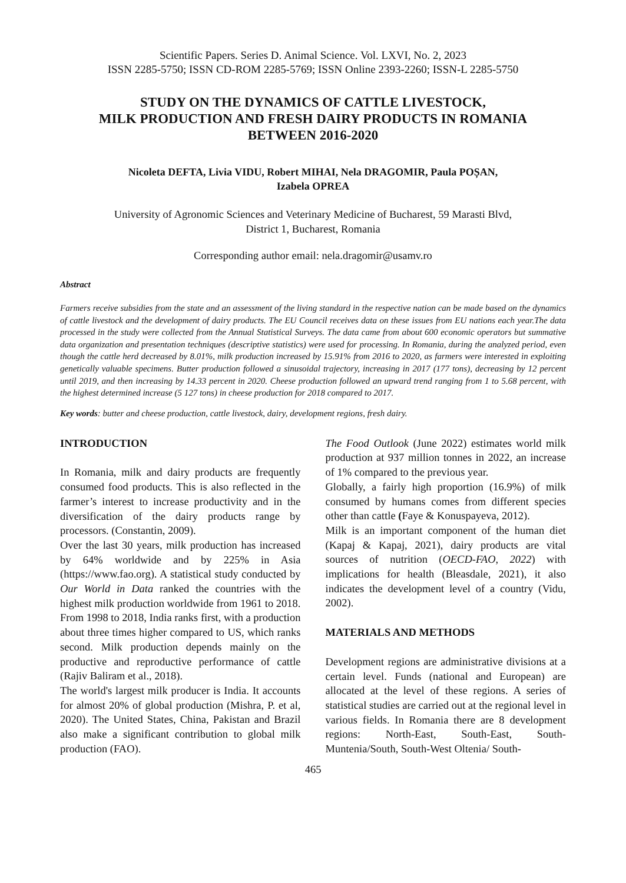Scientific Papers. Series D. Animal Science. Vol. LXVI, No. 2, 2023
ISSN 2285-5750; ISSN CD-ROM 2285-5769; ISSN Online 2393-2260; ISSN-L 2285-5750
STUDY ON THE DYNAMICS OF CATTLE LIVESTOCK,
MILK PRODUCTION AND FRESH DAIRY PRODUCTS IN ROMANIA
BETWEEN 2016-2020
Nicoleta DEFTA, Livia VIDU, Robert MIHAI, Nela DRAGOMIR, Paula POȘAN,
Izabela OPREA
University of Agronomic Sciences and Veterinary Medicine of Bucharest, 59 Marasti Blvd,
District 1, Bucharest, Romania
Corresponding author email: nela.dragomir@usamv.ro
Abstract
Farmers receive subsidies from the state and an assessment of the living standard in the respective nation can be made based on the dynamics of cattle livestock and the development of dairy products. The EU Council receives data on these issues from EU nations each year.The data processed in the study were collected from the Annual Statistical Surveys. The data came from about 600 economic operators but summative data organization and presentation techniques (descriptive statistics) were used for processing. In Romania, during the analyzed period, even though the cattle herd decreased by 8.01%, milk production increased by 15.91% from 2016 to 2020, as farmers were interested in exploiting genetically valuable specimens. Butter production followed a sinusoidal trajectory, increasing in 2017 (177 tons), decreasing by 12 percent until 2019, and then increasing by 14.33 percent in 2020. Cheese production followed an upward trend ranging from 1 to 5.68 percent, with the highest determined increase (5 127 tons) in cheese production for 2018 compared to 2017.
Key words: butter and cheese production, cattle livestock, dairy, development regions, fresh dairy.
INTRODUCTION
In Romania, milk and dairy products are frequently consumed food products. This is also reflected in the farmer’s interest to increase productivity and in the diversification of the dairy products range by processors. (Constantin, 2009).
Over the last 30 years, milk production has increased by 64% worldwide and by 225% in Asia (https://www.fao.org). A statistical study conducted by Our World in Data ranked the countries with the highest milk production worldwide from 1961 to 2018. From 1998 to 2018, India ranks first, with a production about three times higher compared to US, which ranks second. Milk production depends mainly on the productive and reproductive performance of cattle (Rajiv Baliram et al., 2018).
The world's largest milk producer is India. It accounts for almost 20% of global production (Mishra, P. et al, 2020). The United States, China, Pakistan and Brazil also make a significant contribution to global milk production (FAO).
The Food Outlook (June 2022) estimates world milk production at 937 million tonnes in 2022, an increase of 1% compared to the previous year.
Globally, a fairly high proportion (16.9%) of milk consumed by humans comes from different species other than cattle (Faye & Konuspayeva, 2012).
Milk is an important component of the human diet (Kapaj & Kapaj, 2021), dairy products are vital sources of nutrition (OECD-FAO, 2022) with implications for health (Bleasdale, 2021), it also indicates the development level of a country (Vidu, 2002).
MATERIALS AND METHODS
Development regions are administrative divisions at a certain level. Funds (national and European) are allocated at the level of these regions. A series of statistical studies are carried out at the regional level in various fields. In Romania there are 8 development regions: North-East, South-East, South-Muntenia/South, South-West Oltenia/ South-
465